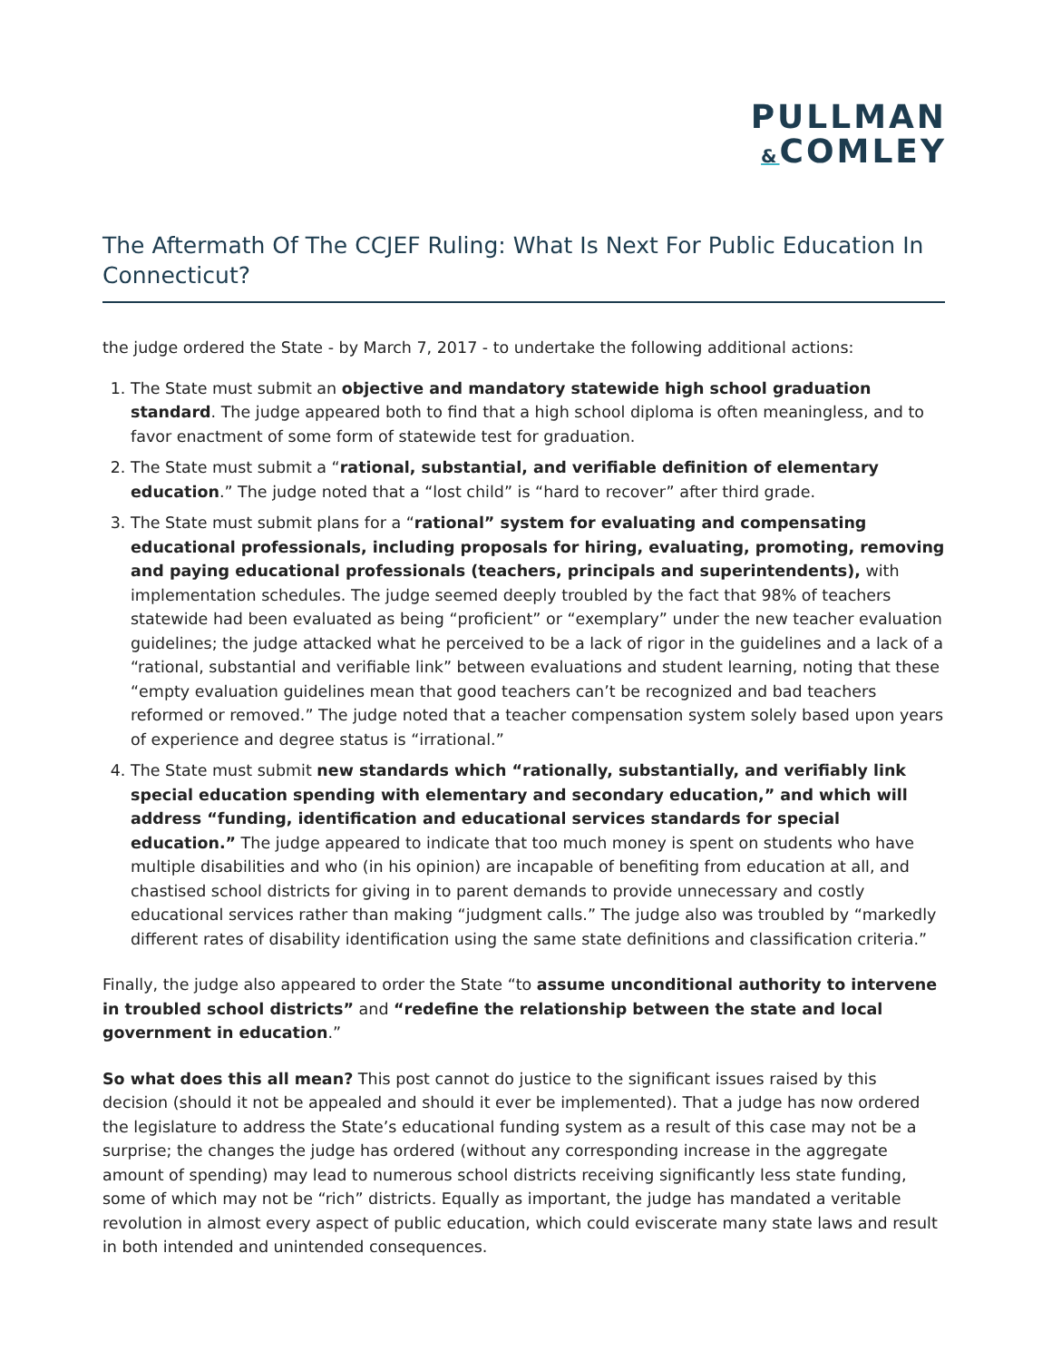PULLMAN
&COMLEY
The Aftermath Of The CCJEF Ruling: What Is Next For Public Education In Connecticut?
the judge ordered the State - by March 7, 2017 - to undertake the following additional actions:
1. The State must submit an objective and mandatory statewide high school graduation standard. The judge appeared both to find that a high school diploma is often meaningless, and to favor enactment of some form of statewide test for graduation.
2. The State must submit a “rational, substantial, and verifiable definition of elementary education.” The judge noted that a “lost child” is “hard to recover” after third grade.
3. The State must submit plans for a “rational” system for evaluating and compensating educational professionals, including proposals for hiring, evaluating, promoting, removing and paying educational professionals (teachers, principals and superintendents), with implementation schedules. The judge seemed deeply troubled by the fact that 98% of teachers statewide had been evaluated as being “proficient” or “exemplary” under the new teacher evaluation guidelines; the judge attacked what he perceived to be a lack of rigor in the guidelines and a lack of a “rational, substantial and verifiable link” between evaluations and student learning, noting that these “empty evaluation guidelines mean that good teachers can’t be recognized and bad teachers reformed or removed.” The judge noted that a teacher compensation system solely based upon years of experience and degree status is “irrational.”
4. The State must submit new standards which “rationally, substantially, and verifiably link special education spending with elementary and secondary education,” and which will address “funding, identification and educational services standards for special education.” The judge appeared to indicate that too much money is spent on students who have multiple disabilities and who (in his opinion) are incapable of benefiting from education at all, and chastised school districts for giving in to parent demands to provide unnecessary and costly educational services rather than making “judgment calls.” The judge also was troubled by “markedly different rates of disability identification using the same state definitions and classification criteria.”
Finally, the judge also appeared to order the State “to assume unconditional authority to intervene in troubled school districts” and “redefine the relationship between the state and local government in education.”
So what does this all mean? This post cannot do justice to the significant issues raised by this decision (should it not be appealed and should it ever be implemented). That a judge has now ordered the legislature to address the State’s educational funding system as a result of this case may not be a surprise; the changes the judge has ordered (without any corresponding increase in the aggregate amount of spending) may lead to numerous school districts receiving significantly less state funding, some of which may not be “rich” districts. Equally as important, the judge has mandated a veritable revolution in almost every aspect of public education, which could eviscerate many state laws and result in both intended and unintended consequences.